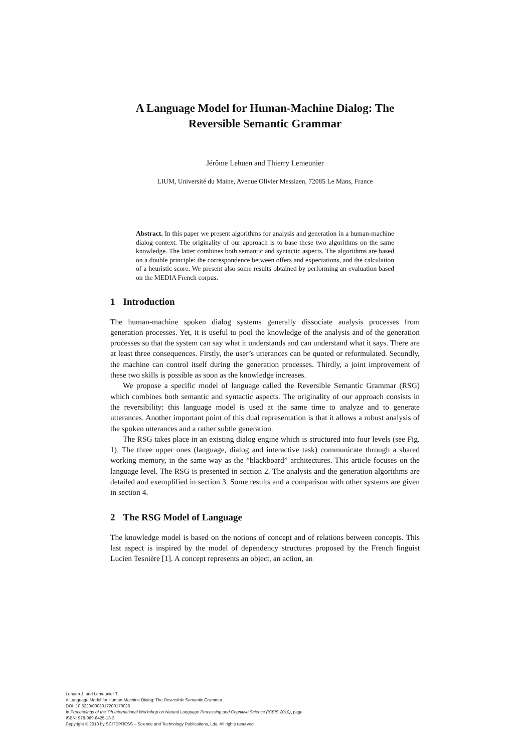A Language Model for Human-Machine Dialog: The Reversible Semantic Grammar
Jérôme Lehuen and Thierry Lemeunier
LIUM, Université du Maine, Avenue Olivier Messiaen, 72085 Le Mans, France
Abstract. In this paper we present algorithms for analysis and generation in a human-machine dialog context. The originality of our approach is to base these two algorithms on the same knowledge. The latter combines both semantic and syntactic aspects. The algorithms are based on a double principle: the correspondence between offers and expectations, and the calculation of a heuristic score. We present also some results obtained by performing an evaluation based on the MEDIA French corpus.
1 Introduction
The human-machine spoken dialog systems generally dissociate analysis processes from generation processes. Yet, it is useful to pool the knowledge of the analysis and of the generation processes so that the system can say what it understands and can understand what it says. There are at least three consequences. Firstly, the user’s utterances can be quoted or reformulated. Secondly, the machine can control itself during the generation processes. Thirdly, a joint improvement of these two skills is possible as soon as the knowledge increases.
We propose a specific model of language called the Reversible Semantic Grammar (RSG) which combines both semantic and syntactic aspects. The originality of our approach consists in the reversibility: this language model is used at the same time to analyze and to generate utterances. Another important point of this dual representation is that it allows a robust analysis of the spoken utterances and a rather subtle generation.
The RSG takes place in an existing dialog engine which is structured into four levels (see Fig. 1). The three upper ones (language, dialog and interactive task) communicate through a shared working memory, in the same way as the ”blackboard” architectures. This article focuses on the language level. The RSG is presented in section 2. The analysis and the generation algorithms are detailed and exemplified in section 3. Some results and a comparison with other systems are given in section 4.
2 The RSG Model of Language
The knowledge model is based on the notions of concept and of relations between concepts. This last aspect is inspired by the model of dependency structures proposed by the French linguist Lucien Tesnière [1]. A concept represents an object, an action, an
Lehuen J. and Lemeunier T.
A Language Model for Human-Machine Dialog: The Reversible Semantic Grammar.
DOI: 10.5220/0003017200170026
In Proceedings of the 7th International Workshop on Natural Language Processing and Cognitive Science (ICEIS 2010), page
ISBN: 978-989-8425-13-3
Copyright © 2010 by SCITEPRESS – Science and Technology Publications, Lda. All rights reserved